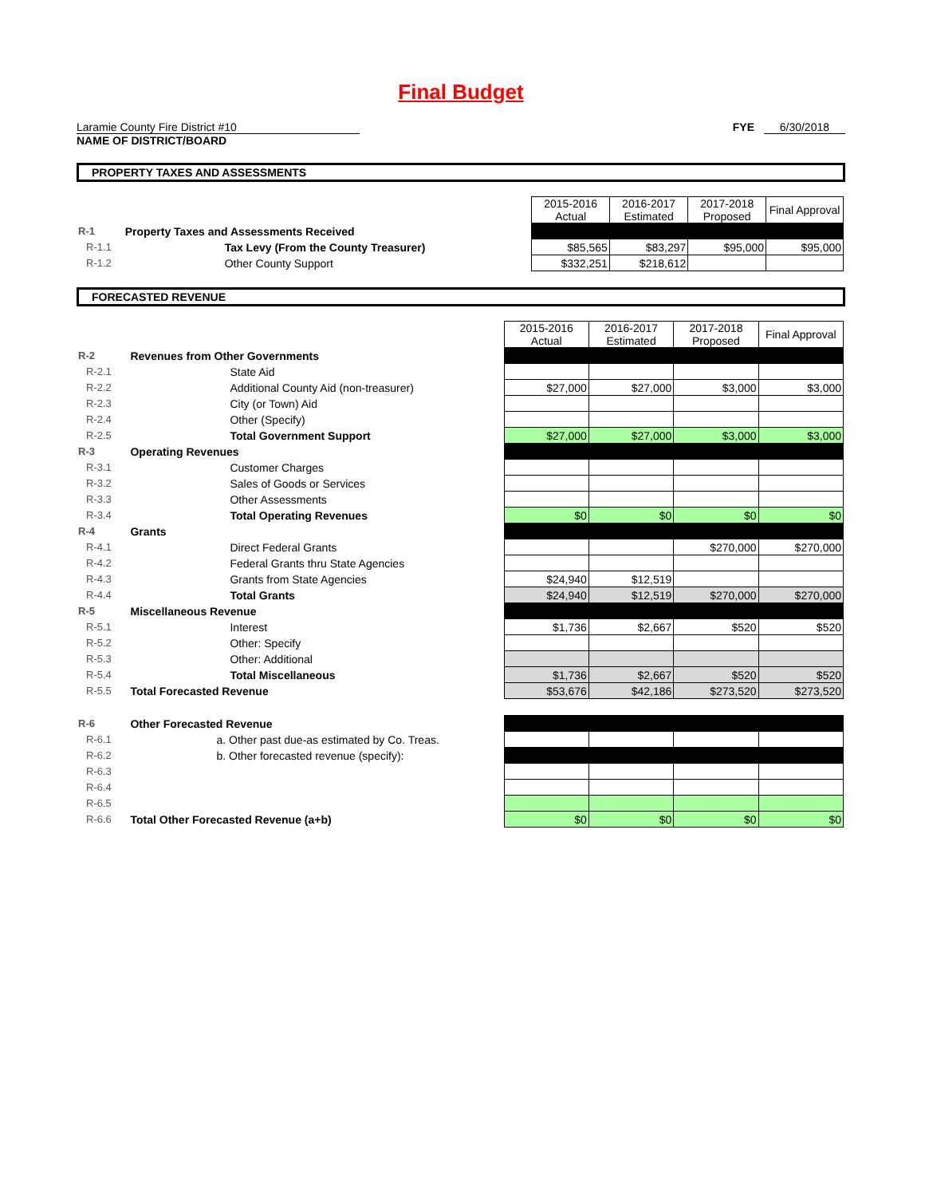Final Budget
Laramie County Fire District #10
NAME OF DISTRICT/BOARD
FYE 6/30/2018
PROPERTY TAXES AND ASSESSMENTS
| | | 2015-2016 Actual | 2016-2017 Estimated | 2017-2018 Proposed | Final Approval |
| R-1 | Property Taxes and Assessments Received | | | | |
| R-1.1 | Tax Levy (From the County Treasurer) | $85,565 | $83,297 | $95,000 | $95,000 |
| R-1.2 | Other County Support | $332,251 | $218,612 | | |
FORECASTED REVENUE
| | | 2015-2016 Actual | 2016-2017 Estimated | 2017-2018 Proposed | Final Approval |
| R-2 | Revenues from Other Governments | | | | |
| R-2.1 | State Aid | | | | |
| R-2.2 | Additional County Aid (non-treasurer) | $27,000 | $27,000 | $3,000 | $3,000 |
| R-2.3 | City (or Town) Aid | | | | |
| R-2.4 | Other (Specify) | | | | |
| R-2.5 | Total Government Support | $27,000 | $27,000 | $3,000 | $3,000 |
| R-3 | Operating Revenues | | | | |
| R-3.1 | Customer Charges | | | | |
| R-3.2 | Sales of Goods or Services | | | | |
| R-3.3 | Other Assessments | | | | |
| R-3.4 | Total Operating Revenues | $0 | $0 | $0 | $0 |
| R-4 | Grants | | | | |
| R-4.1 | Direct Federal Grants | | | $270,000 | $270,000 |
| R-4.2 | Federal Grants thru State Agencies | | | | |
| R-4.3 | Grants from State Agencies | $24,940 | $12,519 | | |
| R-4.4 | Total Grants | $24,940 | $12,519 | $270,000 | $270,000 |
| R-5 | Miscellaneous Revenue | | | | |
| R-5.1 | Interest | $1,736 | $2,667 | $520 | $520 |
| R-5.2 | Other: Specify | | | | |
| R-5.3 | Other: Additional | | | | |
| R-5.4 | Total Miscellaneous | $1,736 | $2,667 | $520 | $520 |
| R-5.5 | Total Forecasted Revenue | $53,676 | $42,186 | $273,520 | $273,520 |
| R-6 | Other Forecasted Revenue | | | | |
| R-6.1 | a. Other past due-as estimated by Co. Treas. | | | | |
| R-6.2 | b. Other forecasted revenue (specify): | | | | |
| R-6.3 | | | | | |
| R-6.4 | | | | | |
| R-6.5 | | | | | |
| R-6.6 | Total Other Forecasted Revenue (a+b) | $0 | $0 | $0 | $0 |